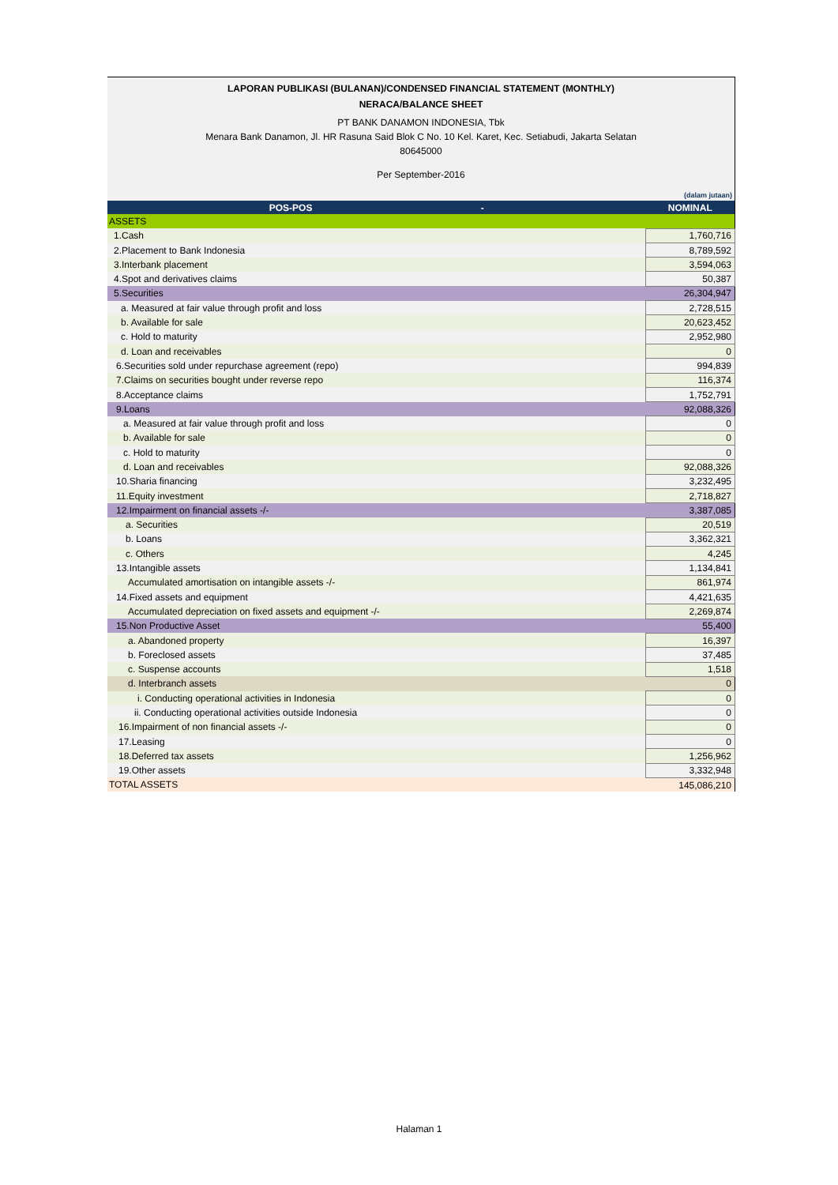LAPORAN PUBLIKASI (BULANAN)/CONDENSED FINANCIAL STATEMENT (MONTHLY)
NERACA/BALANCE SHEET
PT BANK DANAMON INDONESIA, Tbk
Menara Bank Danamon, Jl. HR Rasuna Said Blok C No. 10 Kel. Karet, Kec. Setiabudi, Jakarta Selatan
80645000
Per September-2016
(dalam jutaan)
| POS-POS - | NOMINAL |
| --- | --- |
| ASSETS | |
| 1.Cash | 1,760,716 |
| 2.Placement to Bank Indonesia | 8,789,592 |
| 3.Interbank placement | 3,594,063 |
| 4.Spot and derivatives claims | 50,387 |
| 5.Securities | 26,304,947 |
| a. Measured at fair value through profit and loss | 2,728,515 |
| b. Available for sale | 20,623,452 |
| c. Hold to maturity | 2,952,980 |
| d. Loan and receivables | 0 |
| 6.Securities sold under repurchase agreement (repo) | 994,839 |
| 7.Claims on securities bought under reverse repo | 116,374 |
| 8.Acceptance claims | 1,752,791 |
| 9.Loans | 92,088,326 |
| a. Measured at fair value through profit and loss | 0 |
| b. Available for sale | 0 |
| c. Hold to maturity | 0 |
| d. Loan and receivables | 92,088,326 |
| 10.Sharia financing | 3,232,495 |
| 11.Equity investment | 2,718,827 |
| 12.Impairment on financial assets -/- | 3,387,085 |
| a. Securities | 20,519 |
| b. Loans | 3,362,321 |
| c. Others | 4,245 |
| 13.Intangible assets | 1,134,841 |
| Accumulated amortisation on intangible assets -/- | 861,974 |
| 14.Fixed assets and equipment | 4,421,635 |
| Accumulated depreciation on fixed assets and equipment -/- | 2,269,874 |
| 15.Non Productive Asset | 55,400 |
| a. Abandoned property | 16,397 |
| b. Foreclosed assets | 37,485 |
| c. Suspense accounts | 1,518 |
| d. Interbranch assets | 0 |
| i. Conducting operational activities in Indonesia | 0 |
| ii. Conducting operational activities outside Indonesia | 0 |
| 16.Impairment of non financial assets -/- | 0 |
| 17.Leasing | 0 |
| 18.Deferred tax assets | 1,256,962 |
| 19.Other assets | 3,332,948 |
| TOTAL ASSETS | 145,086,210 |
Halaman 1